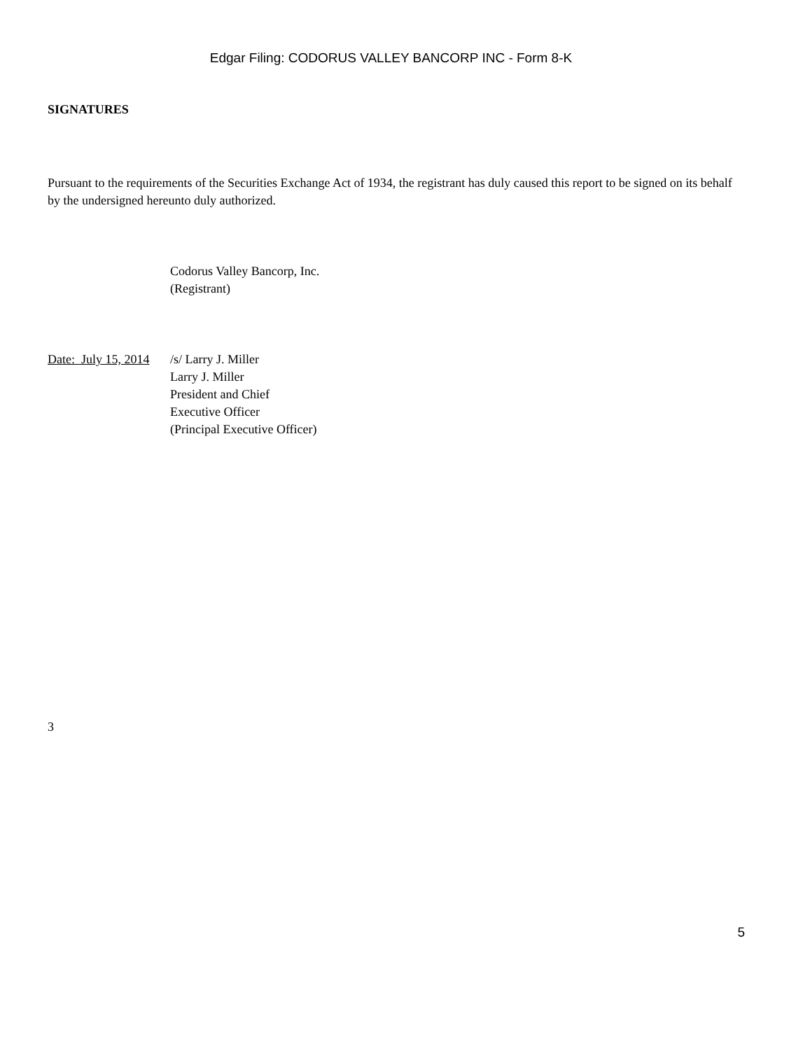Edgar Filing: CODORUS VALLEY BANCORP INC - Form 8-K
SIGNATURES
Pursuant to the requirements of the Securities Exchange Act of 1934, the registrant has duly caused this report to be signed on its behalf by the undersigned hereunto duly authorized.
Codorus Valley Bancorp, Inc.
(Registrant)
Date: July 15, 2014 /s/ Larry J. Miller
Larry J. Miller
President and Chief
Executive Officer
(Principal Executive Officer)
3
5